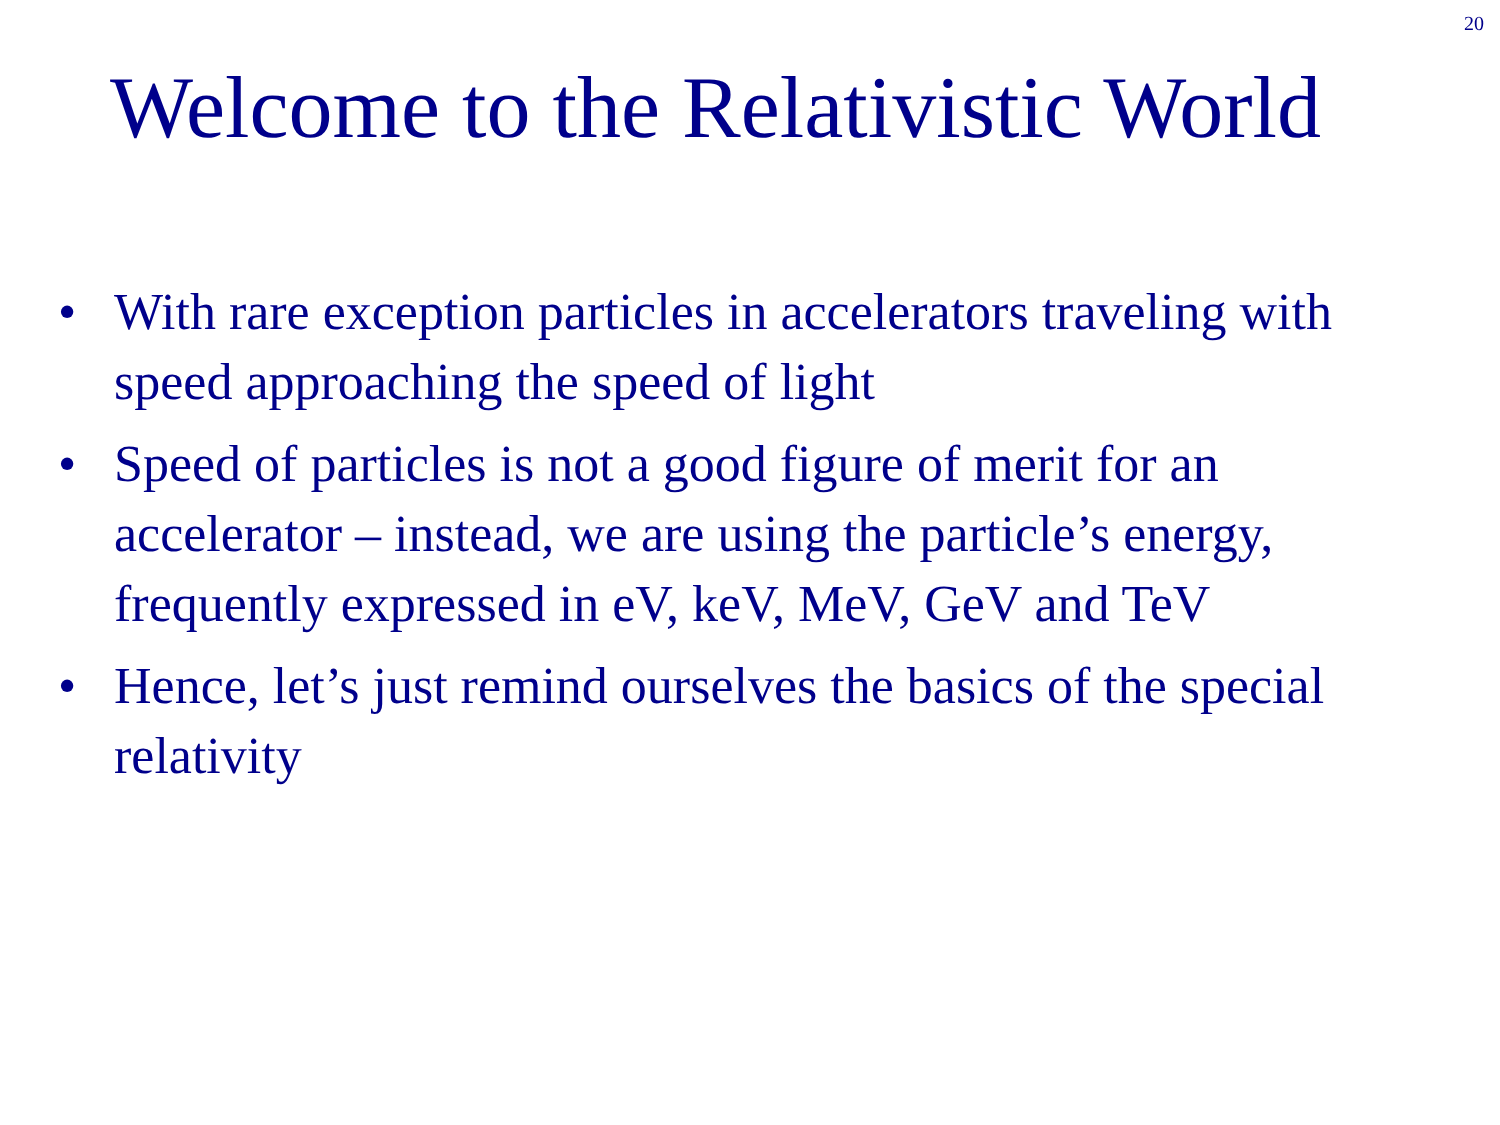20
Welcome to the Relativistic World
• With rare exception particles in accelerators traveling with speed approaching the speed of light
• Speed of particles is not a good figure of merit for an accelerator – instead, we are using the particle’s energy, frequently expressed in eV, keV, MeV, GeV and TeV
• Hence, let’s just remind ourselves the basics of the special relativity